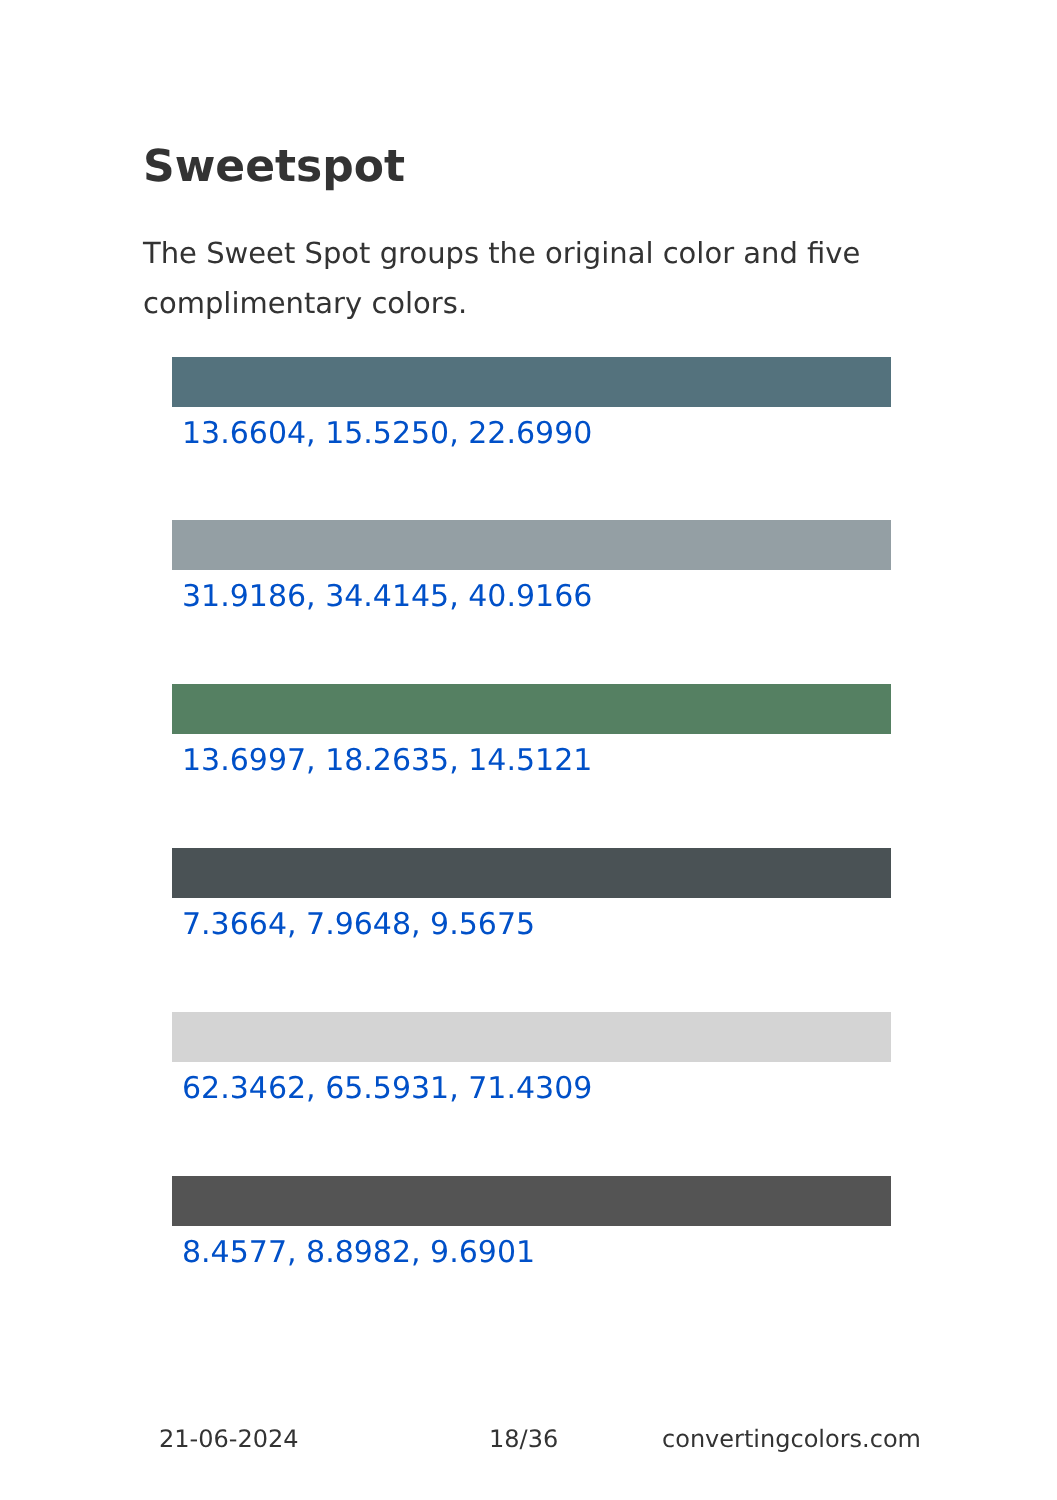Sweetspot
The Sweet Spot groups the original color and five complimentary colors.
13.6604, 15.5250, 22.6990
31.9186, 34.4145, 40.9166
13.6997, 18.2635, 14.5121
7.3664, 7.9648, 9.5675
62.3462, 65.5931, 71.4309
8.4577, 8.8982, 9.6901
21-06-2024 18/36 convertingcolors.com